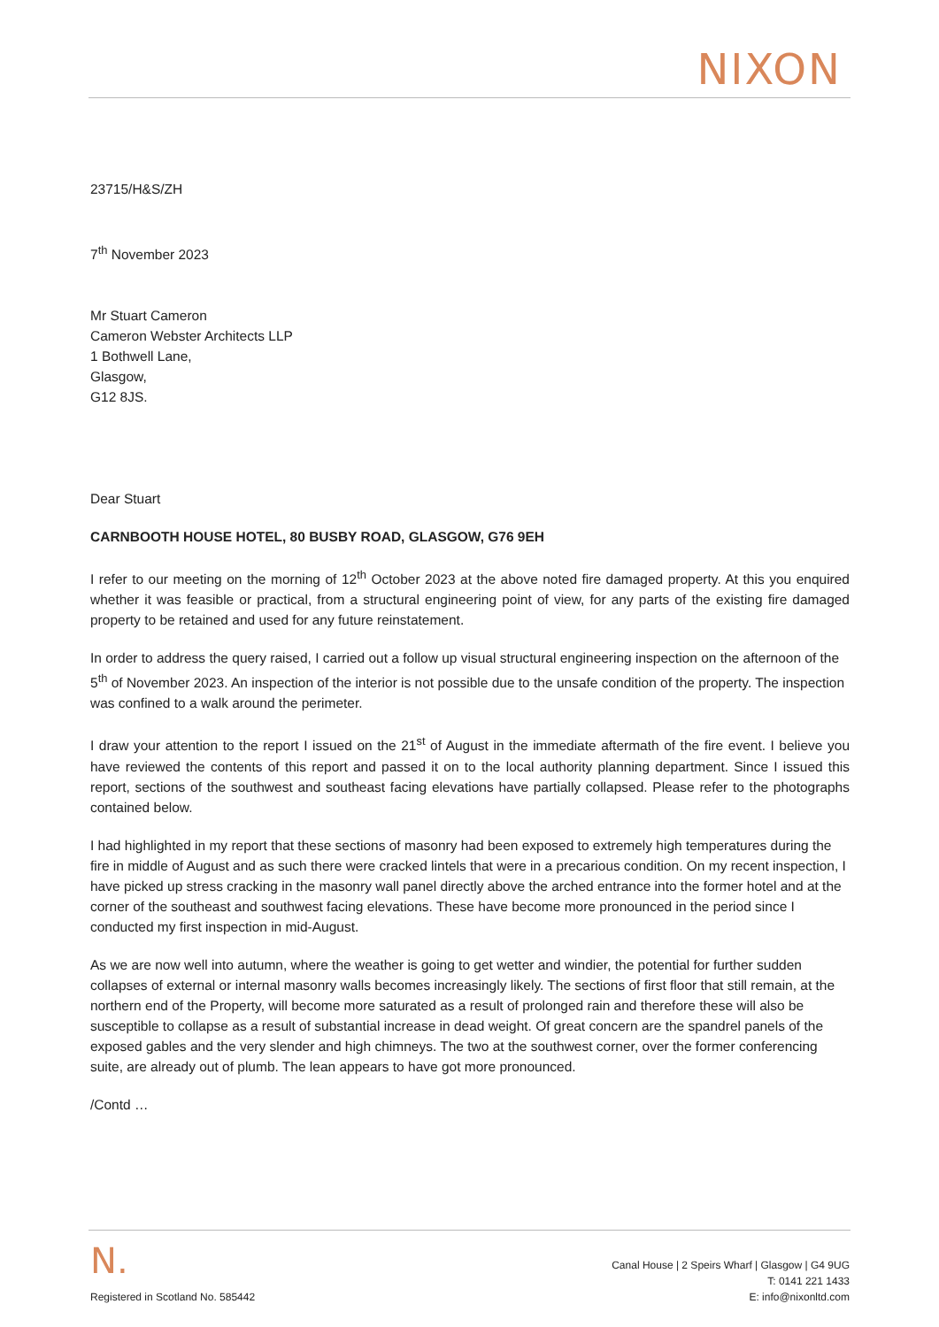NIXON
23715/H&S/ZH
7<sup>th</sup> November 2023
Mr Stuart Cameron
Cameron Webster Architects LLP
1 Bothwell Lane,
Glasgow,
G12 8JS.
Dear Stuart
CARNBOOTH HOUSE HOTEL, 80 BUSBY ROAD, GLASGOW, G76 9EH
I refer to our meeting on the morning of 12<sup>th</sup> October 2023 at the above noted fire damaged property. At this you enquired whether it was feasible or practical, from a structural engineering point of view, for any parts of the existing fire damaged property to be retained and used for any future reinstatement.
In order to address the query raised, I carried out a follow up visual structural engineering inspection on the afternoon of the 5<sup>th</sup> of November 2023. An inspection of the interior is not possible due to the unsafe condition of the property. The inspection was confined to a walk around the perimeter.
I draw your attention to the report I issued on the 21<sup>st</sup> of August in the immediate aftermath of the fire event. I believe you have reviewed the contents of this report and passed it on to the local authority planning department. Since I issued this report, sections of the southwest and southeast facing elevations have partially collapsed. Please refer to the photographs contained below.
I had highlighted in my report that these sections of masonry had been exposed to extremely high temperatures during the fire in middle of August and as such there were cracked lintels that were in a precarious condition. On my recent inspection, I have picked up stress cracking in the masonry wall panel directly above the arched entrance into the former hotel and at the corner of the southeast and southwest facing elevations. These have become more pronounced in the period since I conducted my first inspection in mid-August.
As we are now well into autumn, where the weather is going to get wetter and windier, the potential for further sudden collapses of external or internal masonry walls becomes increasingly likely. The sections of first floor that still remain, at the northern end of the Property, will become more saturated as a result of prolonged rain and therefore these will also be susceptible to collapse as a result of substantial increase in dead weight. Of great concern are the spandrel panels of the exposed gables and the very slender and high chimneys. The two at the southwest corner, over the former conferencing suite, are already out of plumb. The lean appears to have got more pronounced.
/Contd …
N.
Registered in Scotland No. 585442
Canal House | 2 Speirs Wharf | Glasgow | G4 9UG
T: 0141 221 1433
E: info@nixonltd.com